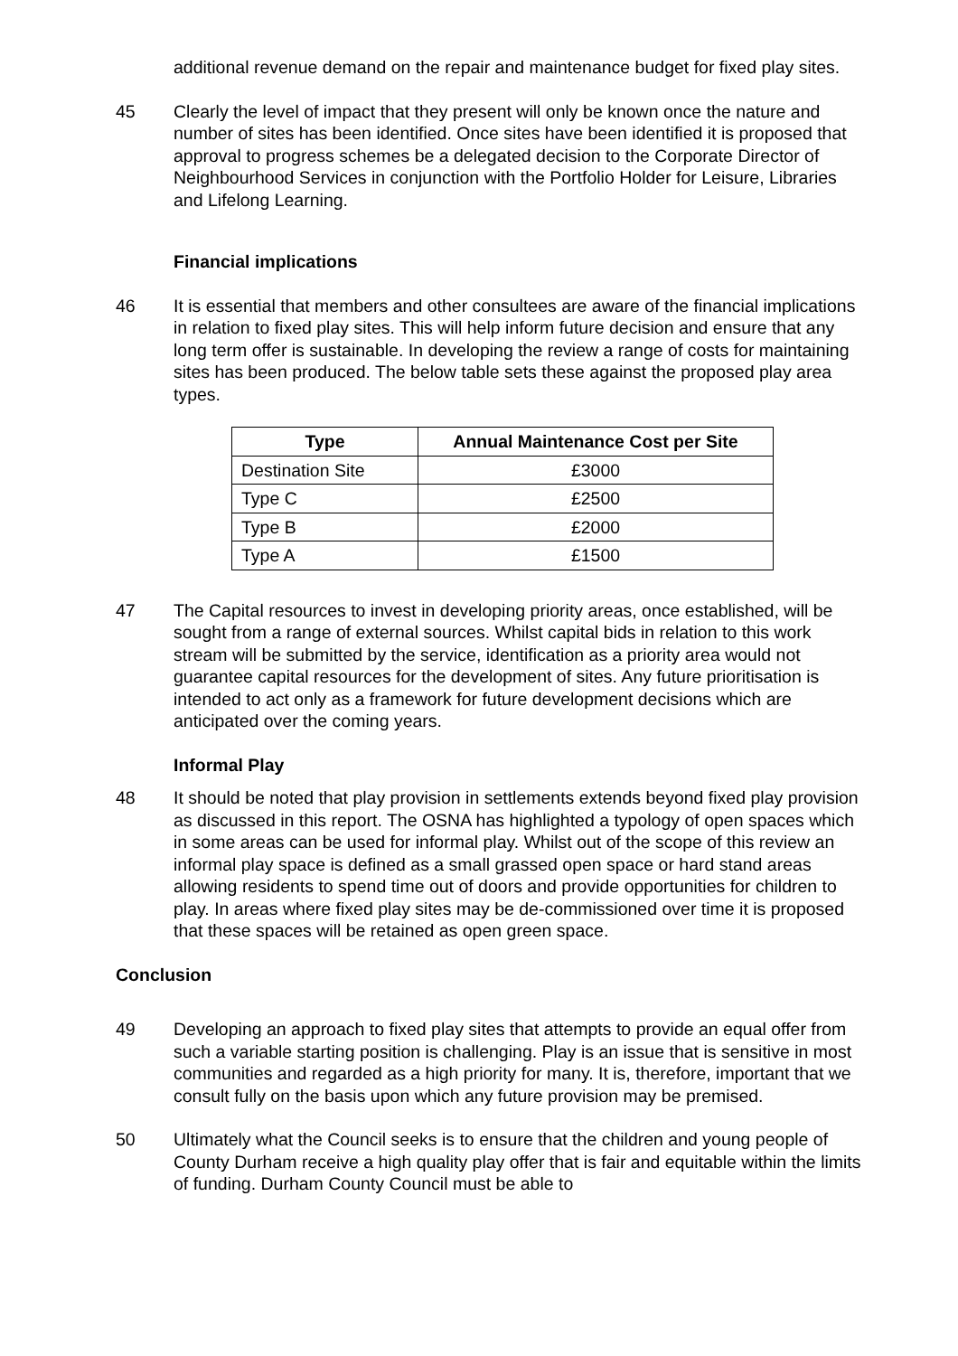additional revenue demand on the repair and maintenance budget for fixed play sites.
45 Clearly the level of impact that they present will only be known once the nature and number of sites has been identified. Once sites have been identified it is proposed that approval to progress schemes be a delegated decision to the Corporate Director of Neighbourhood Services in conjunction with the Portfolio Holder for Leisure, Libraries and Lifelong Learning.
Financial implications
46 It is essential that members and other consultees are aware of the financial implications in relation to fixed play sites. This will help inform future decision and ensure that any long term offer is sustainable. In developing the review a range of costs for maintaining sites has been produced. The below table sets these against the proposed play area types.
| Type | Annual Maintenance Cost per Site |
| --- | --- |
| Destination Site | £3000 |
| Type C | £2500 |
| Type B | £2000 |
| Type A | £1500 |
47 The Capital resources to invest in developing priority areas, once established, will be sought from a range of external sources. Whilst capital bids in relation to this work stream will be submitted by the service, identification as a priority area would not guarantee capital resources for the development of sites. Any future prioritisation is intended to act only as a framework for future development decisions which are anticipated over the coming years.
Informal Play
48 It should be noted that play provision in settlements extends beyond fixed play provision as discussed in this report. The OSNA has highlighted a typology of open spaces which in some areas can be used for informal play. Whilst out of the scope of this review an informal play space is defined as a small grassed open space or hard stand areas allowing residents to spend time out of doors and provide opportunities for children to play. In areas where fixed play sites may be de-commissioned over time it is proposed that these spaces will be retained as open green space.
Conclusion
49 Developing an approach to fixed play sites that attempts to provide an equal offer from such a variable starting position is challenging. Play is an issue that is sensitive in most communities and regarded as a high priority for many. It is, therefore, important that we consult fully on the basis upon which any future provision may be premised.
50 Ultimately what the Council seeks is to ensure that the children and young people of County Durham receive a high quality play offer that is fair and equitable within the limits of funding. Durham County Council must be able to